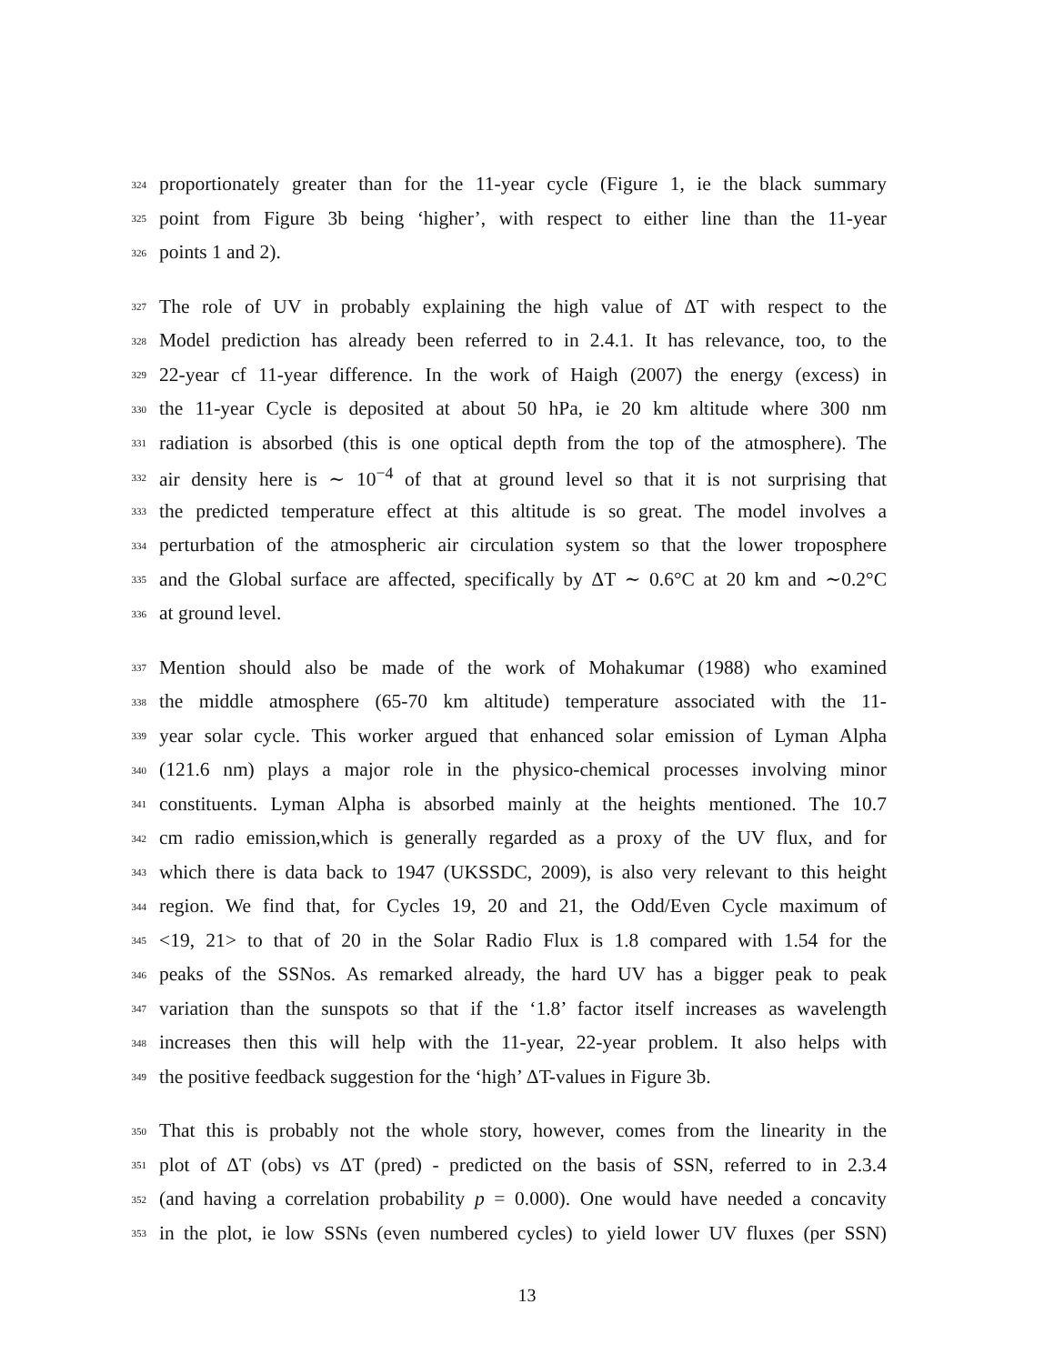324 proportionately greater than for the 11-year cycle (Figure 1, ie the black summary
325 point from Figure 3b being ‘higher’, with respect to either line than the 11-year
326 points 1 and 2).
327 The role of UV in probably explaining the high value of ΔT with respect to the
328 Model prediction has already been referred to in 2.4.1. It has relevance, too, to the
329 22-year cf 11-year difference. In the work of Haigh (2007) the energy (excess) in
330 the 11-year Cycle is deposited at about 50 hPa, ie 20 km altitude where 300 nm
331 radiation is absorbed (this is one optical depth from the top of the atmosphere). The
332 air density here is ∼ 10<sup>−4</sup> of that at ground level so that it is not surprising that
333 the predicted temperature effect at this altitude is so great. The model involves a
334 perturbation of the atmospheric air circulation system so that the lower troposphere
335 and the Global surface are affected, specifically by ΔT ∼ 0.6°C at 20 km and ∼0.2°C
336 at ground level.
337 Mention should also be made of the work of Mohakumar (1988) who examined
338 the middle atmosphere (65-70 km altitude) temperature associated with the 11-
339 year solar cycle. This worker argued that enhanced solar emission of Lyman Alpha
340 (121.6 nm) plays a major role in the physico-chemical processes involving minor
341 constituents. Lyman Alpha is absorbed mainly at the heights mentioned. The 10.7
342 cm radio emission,which is generally regarded as a proxy of the UV flux, and for
343 which there is data back to 1947 (UKSSDC, 2009), is also very relevant to this height
344 region. We find that, for Cycles 19, 20 and 21, the Odd/Even Cycle maximum of
345 <19, 21> to that of 20 in the Solar Radio Flux is 1.8 compared with 1.54 for the
346 peaks of the SSNos. As remarked already, the hard UV has a bigger peak to peak
347 variation than the sunspots so that if the ‘1.8’ factor itself increases as wavelength
348 increases then this will help with the 11-year, 22-year problem. It also helps with
349 the positive feedback suggestion for the ‘high’ ΔT-values in Figure 3b.
350 That this is probably not the whole story, however, comes from the linearity in the
351 plot of ΔT (obs) vs ΔT (pred) - predicted on the basis of SSN, referred to in 2.3.4
352 (and having a correlation probability p = 0.000). One would have needed a concavity
353 in the plot, ie low SSNs (even numbered cycles) to yield lower UV fluxes (per SSN)
13